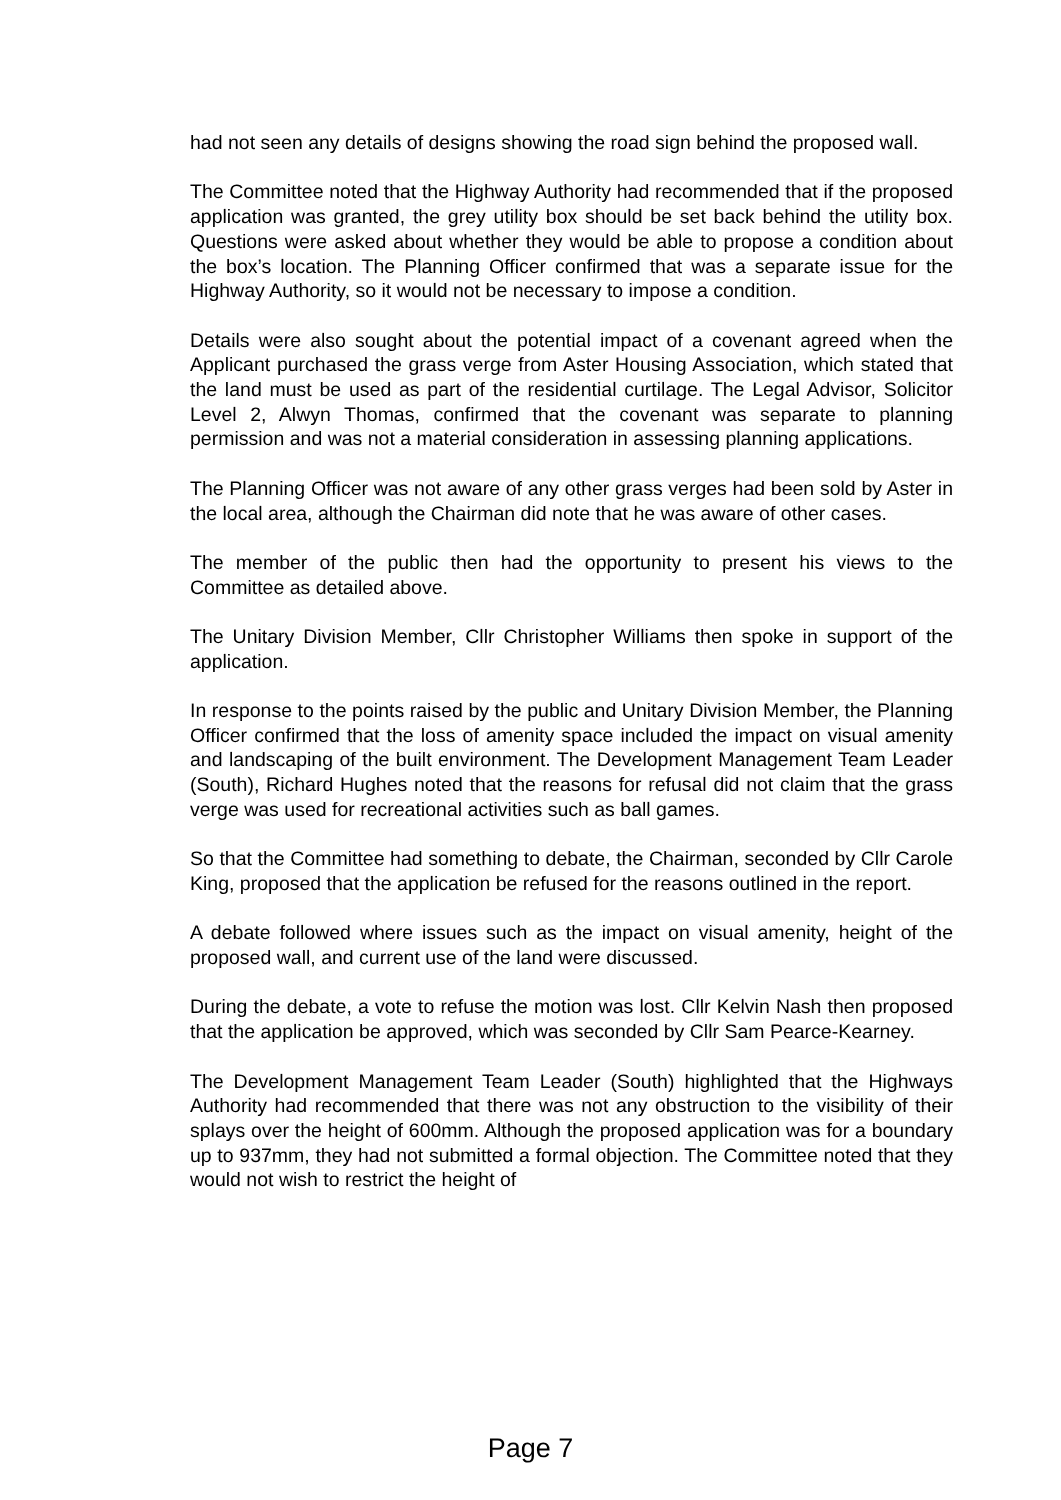had not seen any details of designs showing the road sign behind the proposed wall.
The Committee noted that the Highway Authority had recommended that if the proposed application was granted, the grey utility box should be set back behind the utility box. Questions were asked about whether they would be able to propose a condition about the box’s location. The Planning Officer confirmed that was a separate issue for the Highway Authority, so it would not be necessary to impose a condition.
Details were also sought about the potential impact of a covenant agreed when the Applicant purchased the grass verge from Aster Housing Association, which stated that the land must be used as part of the residential curtilage. The Legal Advisor, Solicitor Level 2, Alwyn Thomas, confirmed that the covenant was separate to planning permission and was not a material consideration in assessing planning applications.
The Planning Officer was not aware of any other grass verges had been sold by Aster in the local area, although the Chairman did note that he was aware of other cases.
The member of the public then had the opportunity to present his views to the Committee as detailed above.
The Unitary Division Member, Cllr Christopher Williams then spoke in support of the application.
In response to the points raised by the public and Unitary Division Member, the Planning Officer confirmed that the loss of amenity space included the impact on visual amenity and landscaping of the built environment. The Development Management Team Leader (South), Richard Hughes noted that the reasons for refusal did not claim that the grass verge was used for recreational activities such as ball games.
So that the Committee had something to debate, the Chairman, seconded by Cllr Carole King, proposed that the application be refused for the reasons outlined in the report.
A debate followed where issues such as the impact on visual amenity, height of the proposed wall, and current use of the land were discussed.
During the debate, a vote to refuse the motion was lost. Cllr Kelvin Nash then proposed that the application be approved, which was seconded by Cllr Sam Pearce-Kearney.
The Development Management Team Leader (South) highlighted that the Highways Authority had recommended that there was not any obstruction to the visibility of their splays over the height of 600mm. Although the proposed application was for a boundary up to 937mm, they had not submitted a formal objection. The Committee noted that they would not wish to restrict the height of
Page 7